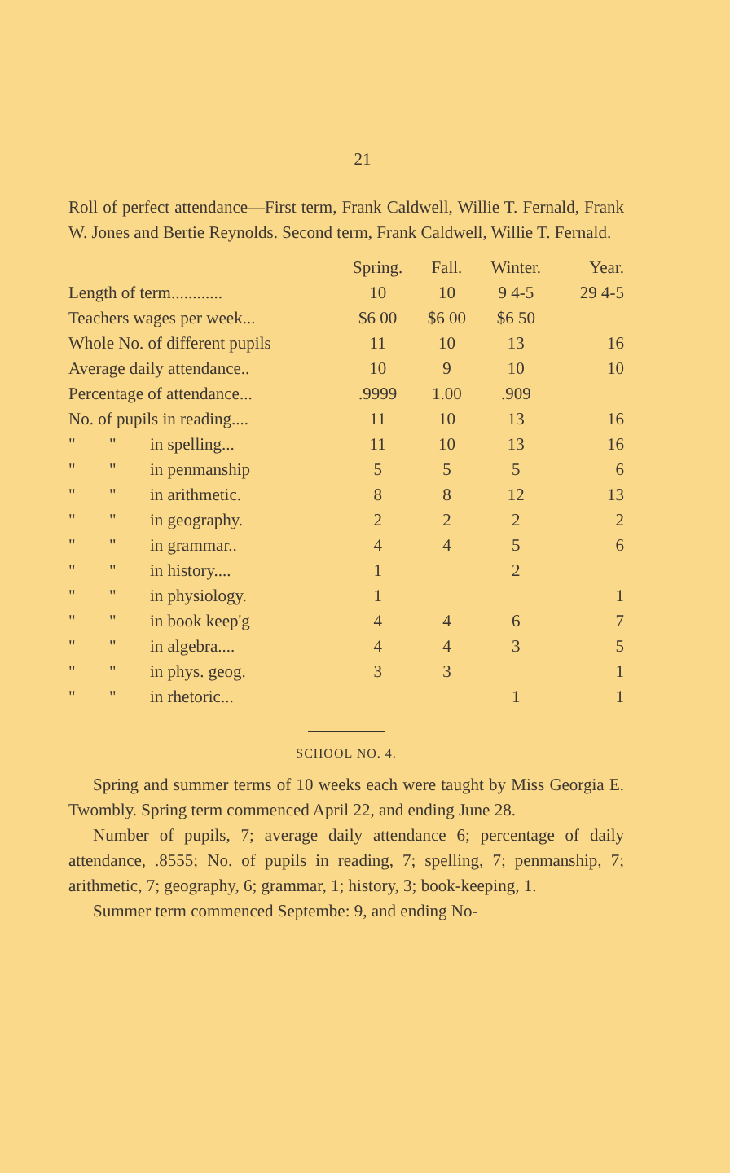21
Roll of perfect attendance—First term, Frank Caldwell, Willie T. Fernald, Frank W. Jones and Bertie Reynolds. Second term, Frank Caldwell, Willie T. Fernald.
| | | | Spring. | Fall. | Winter. | Year. |
| --- | --- | --- | --- | --- | --- | --- |
| Length of term............ | | | 10 | 10 | 9 4-5 | 29 4-5 |
| Teachers wages per week... | | | $6 00 | $6 00 | $6 50 | |
| Whole No. of different pupils | | | 11 | 10 | 13 | 16 |
| Average daily attendance.. | | | 10 | 9 | 10 | 10 |
| Percentage of attendance... | | | .9999 | 1.00 | .909 | |
| No. of pupils in reading.... | | | 11 | 10 | 13 | 16 |
| " | " | in spelling... | 11 | 10 | 13 | 16 |
| " | " | in penmanship | 5 | 5 | 5 | 6 |
| " | " | in arithmetic. | 8 | 8 | 12 | 13 |
| " | " | in geography. | 2 | 2 | 2 | 2 |
| " | " | in grammar.. | 4 | 4 | 5 | 6 |
| " | " | in history.... | 1 | | 2 | |
| " | " | in physiology. | 1 | | | 1 |
| " | " | in book keep'g | 4 | 4 | 6 | 7 |
| " | " | in algebra.... | 4 | 4 | 3 | 5 |
| " | " | in phys. geog. | 3 | 3 | | 1 |
| " | " | in rhetoric... | | | 1 | 1 |
SCHOOL NO. 4.
Spring and summer terms of 10 weeks each were taught by Miss Georgia E. Twombly. Spring term commenced April 22, and ending June 28.
Number of pupils, 7; average daily attendance 6; percentage of daily attendance, .8555; No. of pupils in reading, 7; spelling, 7; penmanship, 7; arithmetic, 7; geography, 6; grammar, 1; history, 3; book-keeping, 1.
Summer term commenced Septembe: 9, and ending No-